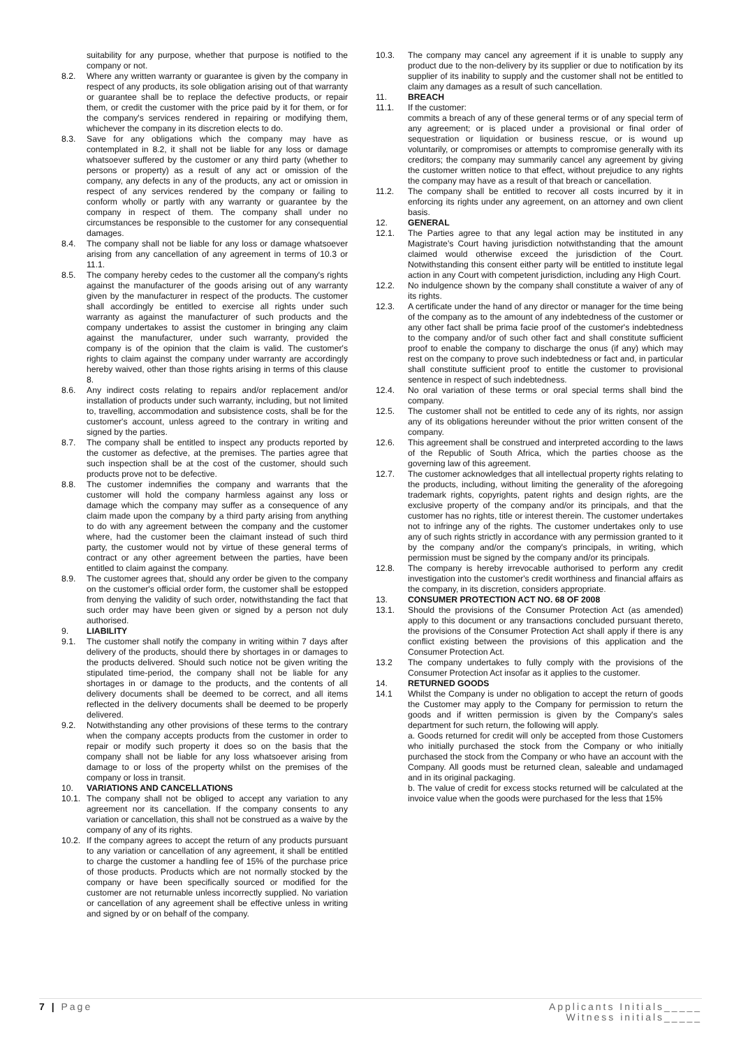suitability for any purpose, whether that purpose is notified to the company or not.
8.2. Where any written warranty or guarantee is given by the company in respect of any products, its sole obligation arising out of that warranty or guarantee shall be to replace the defective products, or repair them, or credit the customer with the price paid by it for them, or for the company's services rendered in repairing or modifying them, whichever the company in its discretion elects to do.
8.3. Save for any obligations which the company may have as contemplated in 8.2, it shall not be liable for any loss or damage whatsoever suffered by the customer or any third party (whether to persons or property) as a result of any act or omission of the company, any defects in any of the products, any act or omission in respect of any services rendered by the company or failing to conform wholly or partly with any warranty or guarantee by the company in respect of them. The company shall under no circumstances be responsible to the customer for any consequential damages.
8.4. The company shall not be liable for any loss or damage whatsoever arising from any cancellation of any agreement in terms of 10.3 or 11.1.
8.5. The company hereby cedes to the customer all the company's rights against the manufacturer of the goods arising out of any warranty given by the manufacturer in respect of the products. The customer shall accordingly be entitled to exercise all rights under such warranty as against the manufacturer of such products and the company undertakes to assist the customer in bringing any claim against the manufacturer, under such warranty, provided the company is of the opinion that the claim is valid. The customer's rights to claim against the company under warranty are accordingly hereby waived, other than those rights arising in terms of this clause 8.
8.6. Any indirect costs relating to repairs and/or replacement and/or installation of products under such warranty, including, but not limited to, travelling, accommodation and subsistence costs, shall be for the customer's account, unless agreed to the contrary in writing and signed by the parties.
8.7. The company shall be entitled to inspect any products reported by the customer as defective, at the premises. The parties agree that such inspection shall be at the cost of the customer, should such products prove not to be defective.
8.8. The customer indemnifies the company and warrants that the customer will hold the company harmless against any loss or damage which the company may suffer as a consequence of any claim made upon the company by a third party arising from anything to do with any agreement between the company and the customer where, had the customer been the claimant instead of such third party, the customer would not by virtue of these general terms of contract or any other agreement between the parties, have been entitled to claim against the company.
8.9. The customer agrees that, should any order be given to the company on the customer's official order form, the customer shall be estopped from denying the validity of such order, notwithstanding the fact that such order may have been given or signed by a person not duly authorised.
9. LIABILITY
9.1. The customer shall notify the company in writing within 7 days after delivery of the products, should there by shortages in or damages to the products delivered. Should such notice not be given writing the stipulated time-period, the company shall not be liable for any shortages in or damage to the products, and the contents of all delivery documents shall be deemed to be correct, and all items reflected in the delivery documents shall be deemed to be properly delivered.
9.2. Notwithstanding any other provisions of these terms to the contrary when the company accepts products from the customer in order to repair or modify such property it does so on the basis that the company shall not be liable for any loss whatsoever arising from damage to or loss of the property whilst on the premises of the company or loss in transit.
10. VARIATIONS AND CANCELLATIONS
10.1. The company shall not be obliged to accept any variation to any agreement nor its cancellation. If the company consents to any variation or cancellation, this shall not be construed as a waive by the company of any of its rights.
10.2. If the company agrees to accept the return of any products pursuant to any variation or cancellation of any agreement, it shall be entitled to charge the customer a handling fee of 15% of the purchase price of those products. Products which are not normally stocked by the company or have been specifically sourced or modified for the customer are not returnable unless incorrectly supplied. No variation or cancellation of any agreement shall be effective unless in writing and signed by or on behalf of the company.
10.3. The company may cancel any agreement if it is unable to supply any product due to the non-delivery by its supplier or due to notification by its supplier of its inability to supply and the customer shall not be entitled to claim any damages as a result of such cancellation.
11. BREACH
11.1. If the customer:
commits a breach of any of these general terms or of any special term of any agreement; or is placed under a provisional or final order of sequestration or liquidation or business rescue, or is wound up voluntarily, or compromises or attempts to compromise generally with its creditors; the company may summarily cancel any agreement by giving the customer written notice to that effect, without prejudice to any rights the company may have as a result of that breach or cancellation.
11.2. The company shall be entitled to recover all costs incurred by it in enforcing its rights under any agreement, on an attorney and own client basis.
12. GENERAL
12.1. The Parties agree to that any legal action may be instituted in any Magistrate's Court having jurisdiction notwithstanding that the amount claimed would otherwise exceed the jurisdiction of the Court. Notwithstanding this consent either party will be entitled to institute legal action in any Court with competent jurisdiction, including any High Court.
12.2. No indulgence shown by the company shall constitute a waiver of any of its rights.
12.3. A certificate under the hand of any director or manager for the time being of the company as to the amount of any indebtedness of the customer or any other fact shall be prima facie proof of the customer's indebtedness to the company and/or of such other fact and shall constitute sufficient proof to enable the company to discharge the onus (if any) which may rest on the company to prove such indebtedness or fact and, in particular shall constitute sufficient proof to entitle the customer to provisional sentence in respect of such indebtedness.
12.4. No oral variation of these terms or oral special terms shall bind the company.
12.5. The customer shall not be entitled to cede any of its rights, nor assign any of its obligations hereunder without the prior written consent of the company.
12.6. This agreement shall be construed and interpreted according to the laws of the Republic of South Africa, which the parties choose as the governing law of this agreement.
12.7. The customer acknowledges that all intellectual property rights relating to the products, including, without limiting the generality of the aforegoing trademark rights, copyrights, patent rights and design rights, are the exclusive property of the company and/or its principals, and that the customer has no rights, title or interest therein. The customer undertakes not to infringe any of the rights. The customer undertakes only to use any of such rights strictly in accordance with any permission granted to it by the company and/or the company's principals, in writing, which permission must be signed by the company and/or its principals.
12.8. The company is hereby irrevocable authorised to perform any credit investigation into the customer's credit worthiness and financial affairs as the company, in its discretion, considers appropriate.
13. CONSUMER PROTECTION ACT NO. 68 OF 2008
13.1. Should the provisions of the Consumer Protection Act (as amended) apply to this document or any transactions concluded pursuant thereto, the provisions of the Consumer Protection Act shall apply if there is any conflict existing between the provisions of this application and the Consumer Protection Act.
13.2 The company undertakes to fully comply with the provisions of the Consumer Protection Act insofar as it applies to the customer.
14. RETURNED GOODS
14.1 Whilst the Company is under no obligation to accept the return of goods the Customer may apply to the Company for permission to return the goods and if written permission is given by the Company's sales department for such return, the following will apply.
a. Goods returned for credit will only be accepted from those Customers who initially purchased the stock from the Company or who initially purchased the stock from the Company or who have an account with the Company. All goods must be returned clean, saleable and undamaged and in its original packaging.
b. The value of credit for excess stocks returned will be calculated at the invoice value when the goods were purchased for the less that 15%
7 | Page Applicants Initials_____
Witness initials_____